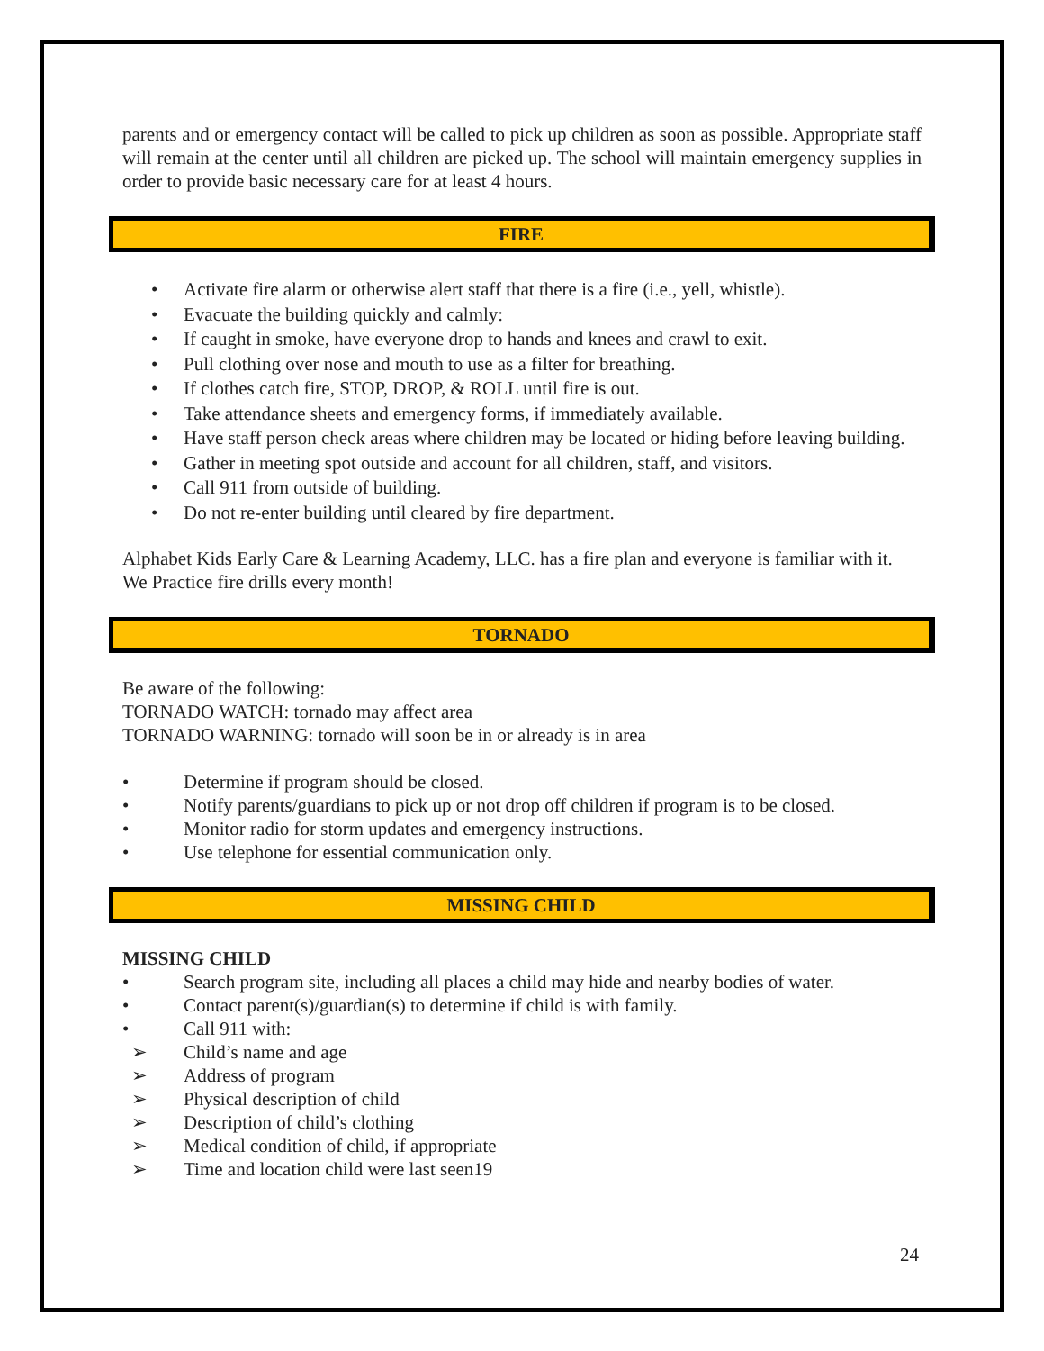parents and or emergency contact will be called to pick up children as soon as possible. Appropriate staff will remain at the center until all children are picked up. The school will maintain emergency supplies in order to provide basic necessary care for at least 4 hours.
FIRE
• Activate fire alarm or otherwise alert staff that there is a fire (i.e., yell, whistle).
• Evacuate the building quickly and calmly:
• If caught in smoke, have everyone drop to hands and knees and crawl to exit.
• Pull clothing over nose and mouth to use as a filter for breathing.
• If clothes catch fire, STOP, DROP, & ROLL until fire is out.
• Take attendance sheets and emergency forms, if immediately available.
• Have staff person check areas where children may be located or hiding before leaving building.
• Gather in meeting spot outside and account for all children, staff, and visitors.
• Call 911 from outside of building.
• Do not re-enter building until cleared by fire department.
Alphabet Kids Early Care & Learning Academy, LLC. has a fire plan and everyone is familiar with it. We Practice fire drills every month!
TORNADO
Be aware of the following:
TORNADO WATCH: tornado may affect area
TORNADO WARNING: tornado will soon be in or already is in area
• Determine if program should be closed.
• Notify parents/guardians to pick up or not drop off children if program is to be closed.
• Monitor radio for storm updates and emergency instructions.
• Use telephone for essential communication only.
MISSING CHILD
MISSING CHILD
• Search program site, including all places a child may hide and nearby bodies of water.
• Contact parent(s)/guardian(s) to determine if child is with family.
• Call 911 with:
➢ Child’s name and age
➢ Address of program
➢ Physical description of child
➢ Description of child’s clothing
➢ Medical condition of child, if appropriate
➢ Time and location child were last seen19
24